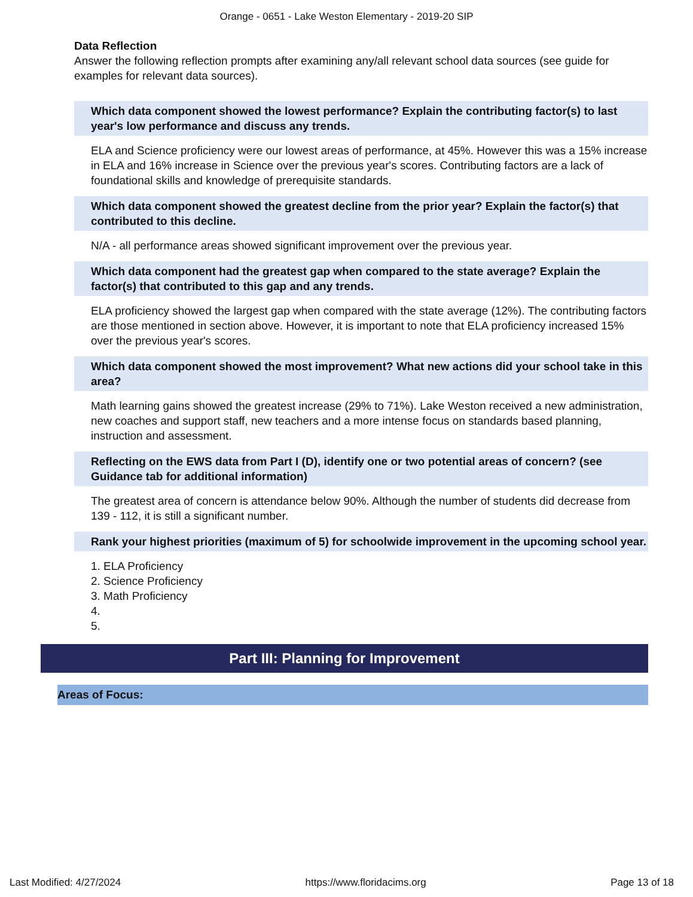Orange - 0651 - Lake Weston Elementary - 2019-20 SIP
Data Reflection
Answer the following reflection prompts after examining any/all relevant school data sources (see guide for examples for relevant data sources).
Which data component showed the lowest performance? Explain the contributing factor(s) to last year's low performance and discuss any trends.
ELA and Science proficiency were our lowest areas of performance, at 45%. However this was a 15% increase in ELA and 16% increase in Science over the previous year's scores. Contributing factors are a lack of foundational skills and knowledge of prerequisite standards.
Which data component showed the greatest decline from the prior year? Explain the factor(s) that contributed to this decline.
N/A - all performance areas showed significant improvement over the previous year.
Which data component had the greatest gap when compared to the state average? Explain the factor(s) that contributed to this gap and any trends.
ELA proficiency showed the largest gap when compared with the state average (12%). The contributing factors are those mentioned in section above. However, it is important to note that ELA proficiency increased 15% over the previous year's scores.
Which data component showed the most improvement? What new actions did your school take in this area?
Math learning gains showed the greatest increase (29% to 71%). Lake Weston received a new administration, new coaches and support staff, new teachers and a more intense focus on standards based planning, instruction and assessment.
Reflecting on the EWS data from Part I (D), identify one or two potential areas of concern? (see Guidance tab for additional information)
The greatest area of concern is attendance below 90%. Although the number of students did decrease from 139 - 112, it is still a significant number.
Rank your highest priorities (maximum of 5) for schoolwide improvement in the upcoming school year.
1. ELA Proficiency
2. Science Proficiency
3. Math Proficiency
4.
5.
Part III: Planning for Improvement
Areas of Focus:
Last Modified: 4/27/2024 https://www.floridacims.org Page 13 of 18